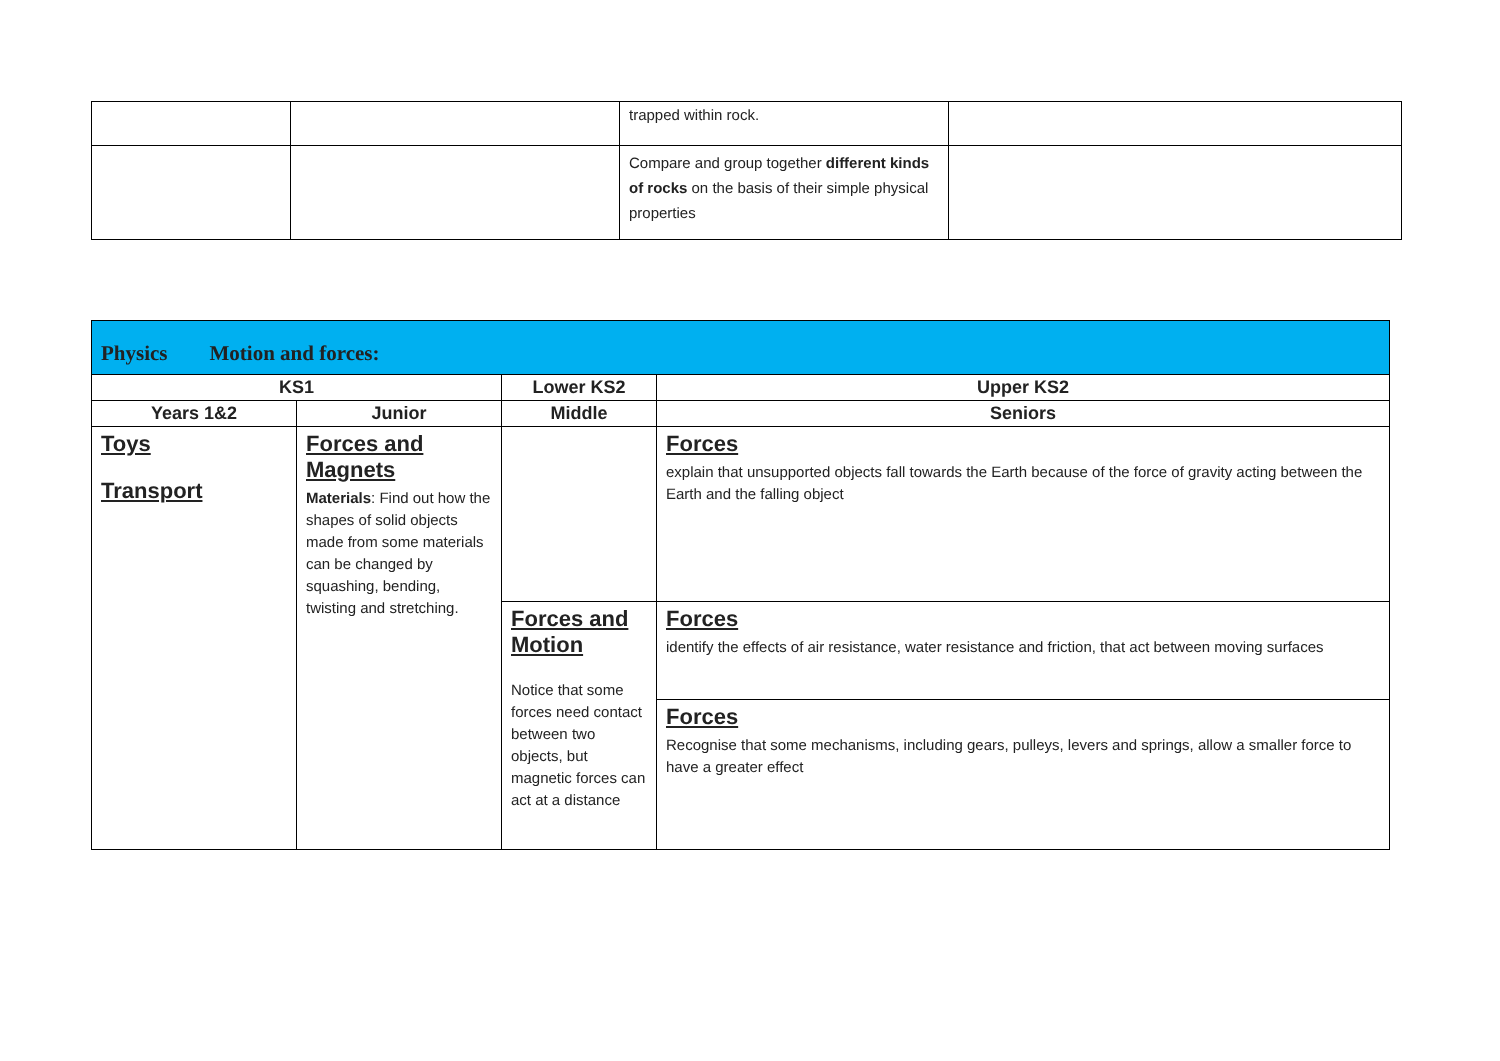| | | trapped within rock. | |
| | | Compare and group together different kinds of rocks on the basis of their simple physical properties | |
| Physics Motion and forces: | | | |
| KS1 | | Lower KS2 | Upper KS2 |
| Years 1&2 | Junior | Middle | Seniors |
| Toys Transport | Forces and Magnets Materials : Find out how the shapes of solid objects made from some materials can be changed by squashing, bending, twisting and stretching. | | Forces explain that unsupported objects fall towards the Earth because of the force of gravity acting between the Earth and the falling object |
| | | Forces and Motion Notice that some forces need contact between two objects, but magnetic forces can act at a distance | Forces identify the effects of air resistance, water resistance and friction, that act between moving surfaces |
| | | | Forces Recognise that some mechanisms, including gears, pulleys, levers and springs, allow a smaller force to have a greater effect |